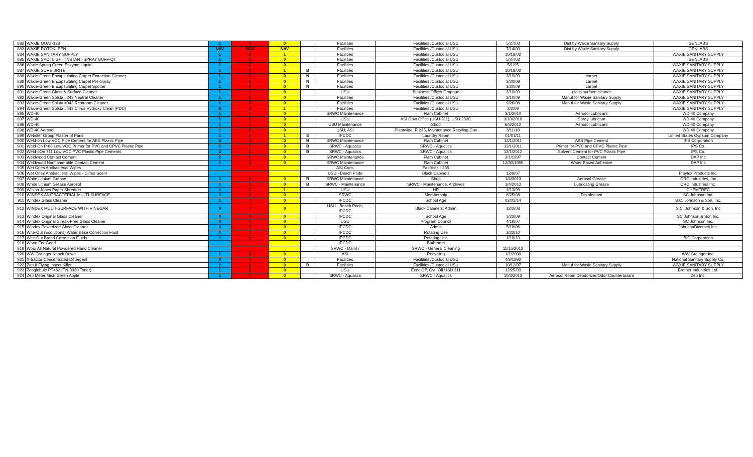| 882 | WAXIE QUAT-128 | 1 | 0 | 0 | | Facilities | Facilities /Custodial USU | 5/27/03 | Dist by Waxie Sanitary Supply | GENLABS |
| 883 | WAXIE ROTOKLEEN | NAV | NAV | NAV | | Facilities | Facilities /Custodial USU | 7/14/00 | Dist by Waxie Sanitary Supply | GENLABS |
| 884 | WAXIE SANITARY SUPPLY | 1 | 0 | 1 | | Facilities | Facilities /Custodial USU | 10/18/02 | | WAXIE SANITARY SUPPLY |
| 885 | WAXIE SPOTLIGHT INSTANT SPRAY BUFF-QT | 1 | 0 | 0 | | Facilities | Facilities /Custodial USU | 5/27/03 | | GENLABS |
| 886 | Waxie Spring Green Enzyme Liquid | 1 | 0 | 0 | | Facilities | Facilities /Custodial USU | 5/1/95 | | WAXIE SANITARY SUPPLY |
| 887 | WAXIE SURE BRITE | 1 | 0 | 1 | B | Facilities | Facilities /Custodial USU | 10/18/02 | | WAXIE SANITARY SUPPLY |
| 888 | Waxie-Green Encapsulating Carpet Extraction Cleaner | 1 | 0 | 0 | N | Facilities | Facilities /Custodial USU | 3/19/09 | carpet | WAXIE SANITARY SUPPLY |
| 889 | Waxie-Green Encapsulating Carpet Pre-Spray | 1 | 0 | 0 | N | Facilities | Facilities /Custodial USU | 3/20/09 | carpet | WAXIE SANITARY SUPPLY |
| 890 | Waxie-Green Encapsulating Carpet Spotter | 1 | 0 | 0 | N | Facilities | Facilities /Custodial USU | 1/20/09 | carpet | WAXIE SANITARY SUPPLY |
| 891 | Waxie-Green Glass & Surface Cleaner | 1 | 1 | 0 | | USU | Business Office/ Graphuc | 2/10/09 | glass surface cleaner | WAXIE SANITARY SUPPLY |
| 892 | Waxie-Green Solsta #243 Neutral Cleaner | 1 | 0 | 0 | | Facilities | Facilities /Custodial USU | 2/10/09 | Manuf for Waxie Sanitary Supply | WAXIE SANITARY SUPPLY |
| 893 | Waxie-Green Solsta #343 Restroom Cleaner | 1 | 0 | 0 | | Facilities | Facilities /Custodial USU | 9/26/08 | Manuf for Waxie Sanitary Supply | WAXIE SANITARY SUPPLY |
| 894 | Waxie-Green Solsta #443 Citrus Hydroxy Clean (PDC) | 2 | 0 | 1 | | Facilities | Facilities /Custodial USU | 2/2/09 | | WAXIE SANITARY SUPPLY |
| 895 | WD-40 | 1 | 4 | 0 | | SRWC Maintenance | Flam Cabinet | 3/1/2010 | Aerosol Lubricant | WD-40 Company |
| 897 | WD-40 | 1 | 2 | 0 | | USU | ASI Govt Office (USU-311), USU 232C | 3/10/2010 | Spray lubricant | WD-40 Company |
| 896 | WD-40 | 1 | 4 | 0 | | USU Maintenance | Shop | 6/8/2012 | Aerosol Lubricant | WD-40 Company |
| 898 | WD-40 Aerosol | 1 | 4 | 0 | | USU, ASI | Plantwide, R 235, Maintenance,Recyling,Gov | 3/11/10 | | WD-40 Company |
| 899 | Webster Group Plaster of Paris | 1 | 0 | 1 | E | IPCDC | Laundry Room | 01/01/11 | | United States Gypsum Company |
| 900 | Weld-on Low VOC Pipe Cement for ABS Plastic Pipe | 2 | 3 | 0 | B | SRWC Maintenance | Flam Cabinet | 12/1/2011 | ABS Pipe Cement | IPS Corporation |
| 901 | Weld-On P-68 Low VOC Primer for PVC and CPVC Plastic Pipe | 2 | 3 | 0 | B | SRWC - Aquatics | SRWC - Aquatics | 12/1/2011 | Primer for PVC and CPVC Plastic Pipe | IPS Co. |
| 902 | Weld-oOn 711 Low VOC PVC Plastic Pipe Cements | 2 | 3 | 0 | B | SRWC - Aquatics | SRWC - Aquatics | 12/1/2012 | Solvent Cement for PVC Plastic Pipe | IPS Co. |
| 903 | Weldwood Contact Cement | 2 | 3 | 0 | | SRWC Maintenance | Flam Cabinet | 2/1/1997 | Contact Cement | DAP Inc |
| 904 | Weldwood Nonflammable Contact Cement | 1 | 2 | 0 | | SRWC Maintenance | Flam Cabinet | 12/30/1999 | Water Based Adhesive | DAP Inc |
| 905 | Wet Ones Antibacterial Wipes | | | | | ASI Com. | Facilities - 235 | | | |
| 906 | Wet Ones Antibactieral Wipes - Citrus Scent | | | | | USU - Beach Pride | Black Cabinets | 12/8/07 | | Playtex Products Inc. |
| 907 | White Lithium Grease | 1 | 3 | 0 | B | SRWC Maintenance | Shop | 1/4/3013 | Aerosol Grease | CRC Industries, Inc |
| 908 | White Lithium Grease Aerosol | 1 | 3 | 0 | B | SRWC - Maintenance | SRWC - Maintenance, Archives | 1/4/2013 | Lubricating Grease | CRC Industries Inc. |
| 909 | Wilson Jones Paper Shredder | 1 | 1 | 1 | | USU | HR | 1/13/99 | | CHEMTREC |
| 910 | WINDEX ANITBACTERIAL MULTI-SURFACE | 1 | 2 | 0 | | SRWC | Membership | 8/25/08 | Disinfectant | SC Johnson Inc. |
| 911 | Windex Glass Cleaner | 1 | 1 | 0 | | IPCDC | School Age | 02/01/14 | | S.C. Johnson & Son, Inc. |
| 912 | WINDEX MULTI-SURFACE WITH VINEGAR | 0 | 2 | 0 | | USU - Beach Pride; IPCDC | Black Cabinets; Admin | 12/2/08 | | S.C. Johnson & Son, Inc |
| 913 | Windex Original Glass Cleaner | 0 | 2 | 0 | | IPCDC | School Age | 1/22/09 | | SC Johnson & Son Inc. |
| 914 | Windex Original Streak-Free Glass Cleaner | 0 | 2 | 0 | | USU | Program Council | 4/19/07 | | SC Johnson Inc. |
| 915 | Windex Powerized Glass Cleaner | 0 | 1 | 0 | | IPCDC | Admin | 5/18/06 | | JohnsonDiversey Inc. |
| 916 | Wite-Out (Ecolutions) Water Base Correction Fluid | 1 | 1 | 0 | | IPCDC | Rotating Use | 3/22/10 | | |
| 917 | Wite-Out Brand Correction Fluids | 1 | 3 | 0 | | IPCDC | Rotating Use | 1/18/10 | | BIC Corporation |
| 918 | Wood For Good | | | | | IPCDC | Bathroom | | | |
| 919 | Worx All Natural Powdered Hand Cleaner | | | | | SRWC - Maint / | SRWC - General Cleaning | 11/15/2012 | | |
| 920 | WW Grainger Knock Down | 1 | 2 | 0 | | ASI | Recycling | 1/1/2000 | | WW Grainger Inc. |
| 921 | X-tractor Concentrated Detergent | 0 | 1 | 0 | | Facilities | Facilities /Custodial USU | 4/9/1992 | | National Sanitary Supply Co. |
| 922 | Zap II Flying Insect Killer | 2 | 2 | 0 | B | Facilities | Facilities /Custodial USU | 10/12/07 | Manuf for Waxie Sanitary Supply | WAXIE SANITARY SUPPLY |
| 923 | Zeoglobule PT462 (TN-3030 Toner) | 1 | 1 | 0 | | USU | Exec Off, Gvt. Off USU 311 | 12/25/03 | | Brother Industries Ltd. |
| 924 | Zep Meter Mist- Green Apple | 1 | 1 | 0 | | SRWC - Aquatics | SRWC - Aquatics | 10/3/2013 | Aerosol Room Deodorizer/Odor Counteractant | Zep Inc. |